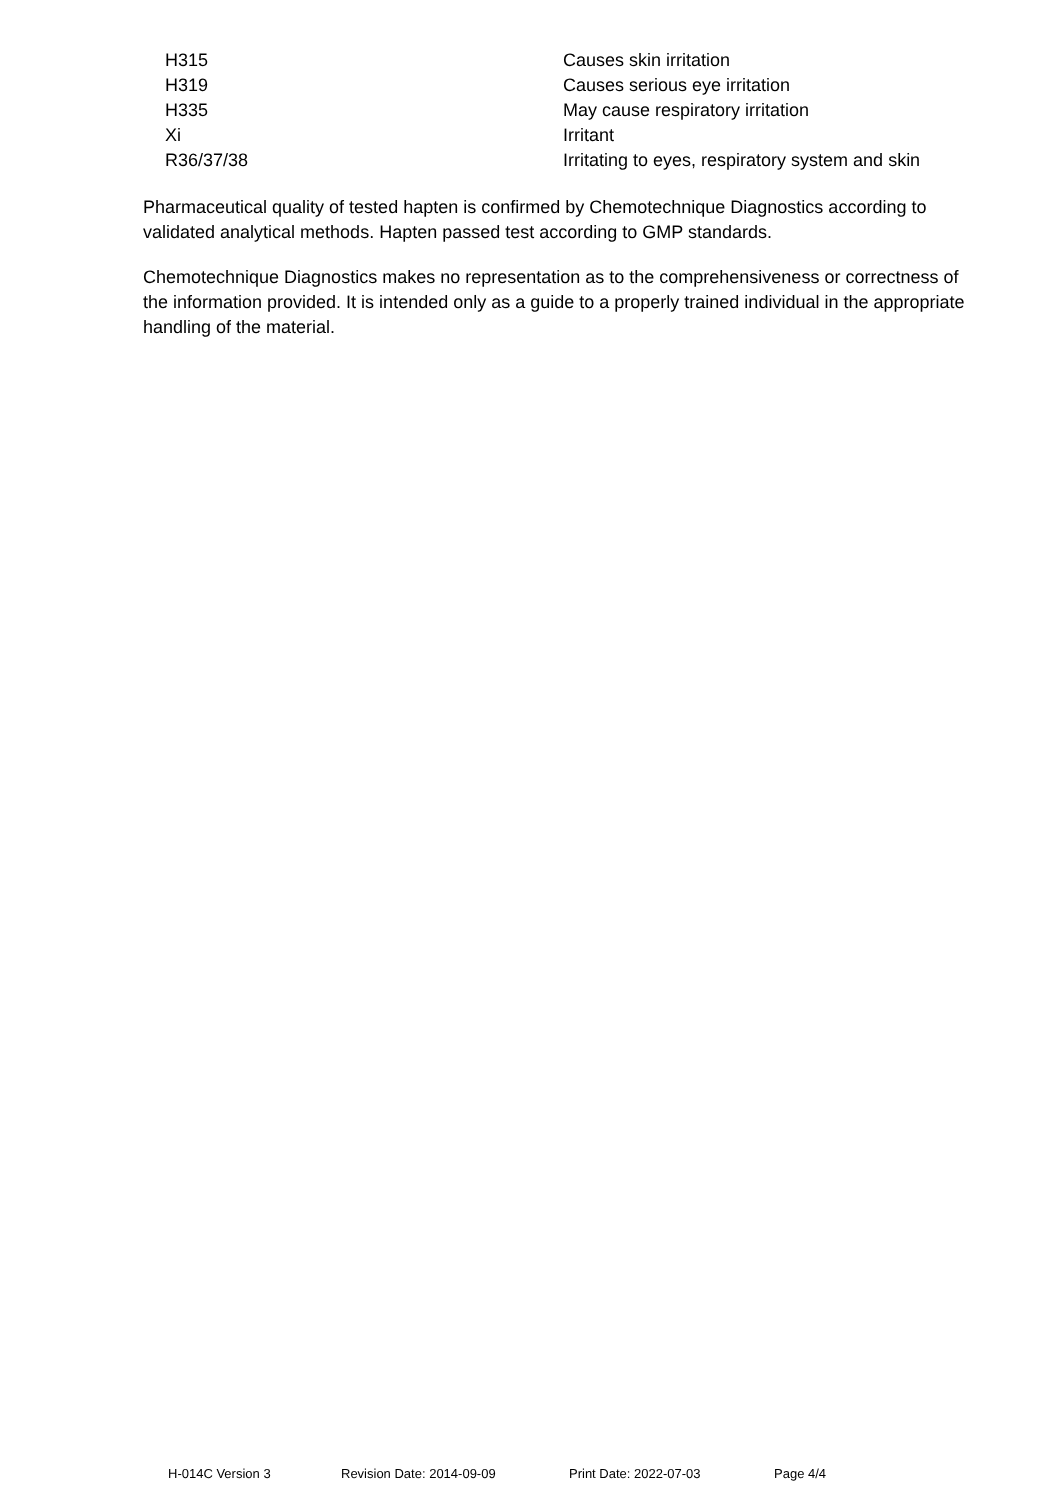| H315 | Causes skin irritation |
| H319 | Causes serious eye irritation |
| H335 | May cause respiratory irritation |
| Xi | Irritant |
| R36/37/38 | Irritating to eyes, respiratory system and skin |
Pharmaceutical quality of tested hapten is confirmed by Chemotechnique Diagnostics according to validated analytical methods. Hapten passed test according to GMP standards.
Chemotechnique Diagnostics makes no representation as to the comprehensiveness or correctness of the information provided. It is intended only as a guide to a properly trained individual in the appropriate handling of the material.
H-014C Version 3 Revision Date: 2014-09-09 Print Date: 2022-07-03 Page 4/4